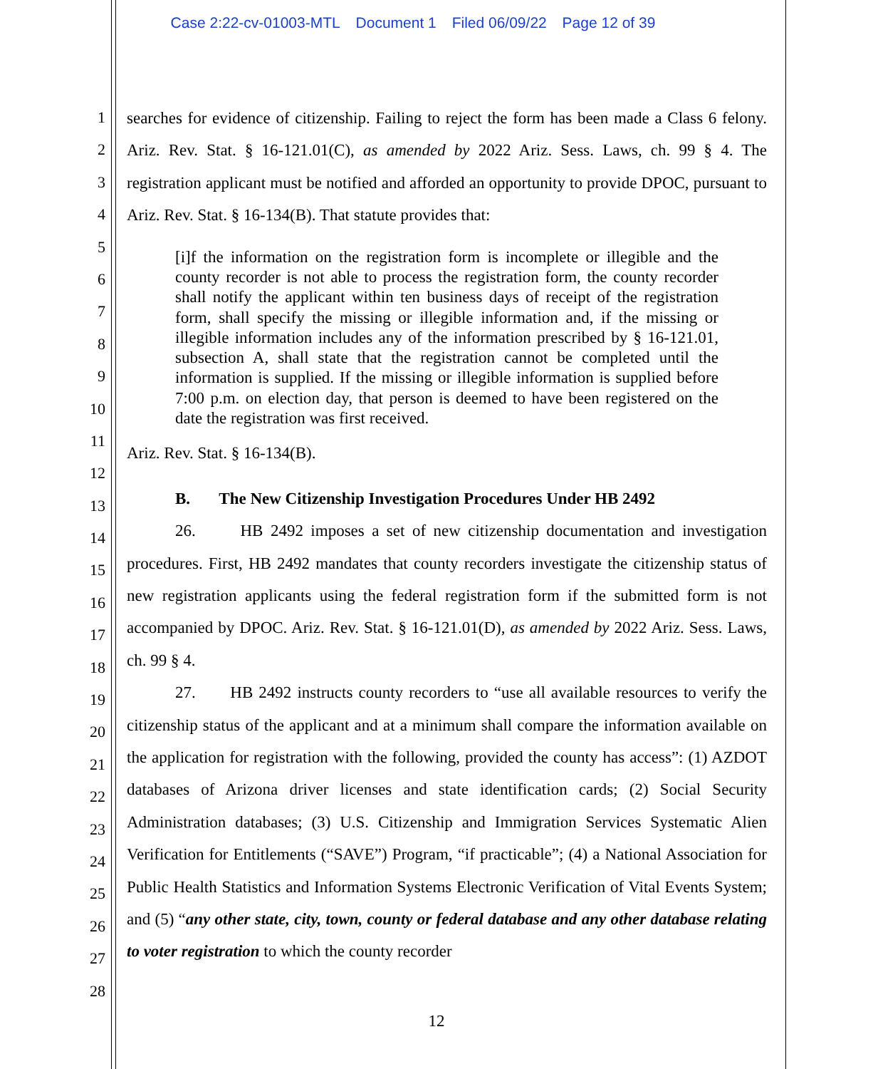Case 2:22-cv-01003-MTL Document 1 Filed 06/09/22 Page 12 of 39
1
2
3
4
5
6
7
8
9
10
11
12
13
14
15
16
17
18
19
20
21
22
23
24
25
26
27
28
searches for evidence of citizenship. Failing to reject the form has been made a Class 6 felony. Ariz. Rev. Stat. § 16-121.01(C), as amended by 2022 Ariz. Sess. Laws, ch. 99 § 4. The registration applicant must be notified and afforded an opportunity to provide DPOC, pursuant to Ariz. Rev. Stat. § 16-134(B). That statute provides that:
[i]f the information on the registration form is incomplete or illegible and the county recorder is not able to process the registration form, the county recorder shall notify the applicant within ten business days of receipt of the registration form, shall specify the missing or illegible information and, if the missing or illegible information includes any of the information prescribed by § 16-121.01, subsection A, shall state that the registration cannot be completed until the information is supplied. If the missing or illegible information is supplied before 7:00 p.m. on election day, that person is deemed to have been registered on the date the registration was first received.
Ariz. Rev. Stat. § 16-134(B).
B. The New Citizenship Investigation Procedures Under HB 2492
26. HB 2492 imposes a set of new citizenship documentation and investigation procedures. First, HB 2492 mandates that county recorders investigate the citizenship status of new registration applicants using the federal registration form if the submitted form is not accompanied by DPOC. Ariz. Rev. Stat. § 16-121.01(D), as amended by 2022 Ariz. Sess. Laws, ch. 99 § 4.
27. HB 2492 instructs county recorders to “use all available resources to verify the citizenship status of the applicant and at a minimum shall compare the information available on the application for registration with the following, provided the county has access”: (1) AZDOT databases of Arizona driver licenses and state identification cards; (2) Social Security Administration databases; (3) U.S. Citizenship and Immigration Services Systematic Alien Verification for Entitlements (“SAVE”) Program, “if practicable”; (4) a National Association for Public Health Statistics and Information Systems Electronic Verification of Vital Events System; and (5) “any other state, city, town, county or federal database and any other database relating to voter registration to which the county recorder
12